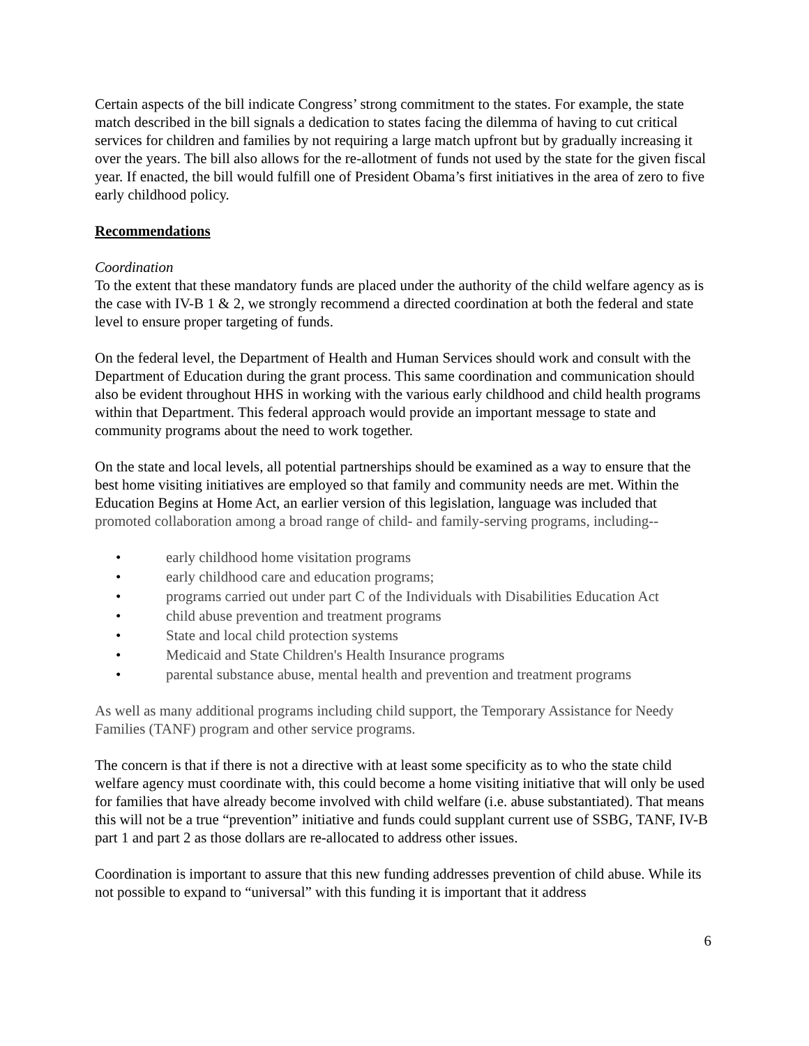Certain aspects of the bill indicate Congress’ strong commitment to the states. For example, the state match described in the bill signals a dedication to states facing the dilemma of having to cut critical services for children and families by not requiring a large match upfront but by gradually increasing it over the years. The bill also allows for the re-allotment of funds not used by the state for the given fiscal year. If enacted, the bill would fulfill one of President Obama’s first initiatives in the area of zero to five early childhood policy.
Recommendations
Coordination
To the extent that these mandatory funds are placed under the authority of the child welfare agency as is the case with IV-B 1 & 2, we strongly recommend a directed coordination at both the federal and state level to ensure proper targeting of funds.
On the federal level, the Department of Health and Human Services should work and consult with the Department of Education during the grant process. This same coordination and communication should also be evident throughout HHS in working with the various early childhood and child health programs within that Department. This federal approach would provide an important message to state and community programs about the need to work together.
On the state and local levels, all potential partnerships should be examined as a way to ensure that the best home visiting initiatives are employed so that family and community needs are met. Within the Education Begins at Home Act, an earlier version of this legislation, language was included that promoted collaboration among a broad range of child- and family-serving programs, including--
• early childhood home visitation programs
• early childhood care and education programs;
• programs carried out under part C of the Individuals with Disabilities Education Act
• child abuse prevention and treatment programs
• State and local child protection systems
• Medicaid and State Children's Health Insurance programs
• parental substance abuse, mental health and prevention and treatment programs
As well as many additional programs including child support, the Temporary Assistance for Needy Families (TANF) program and other service programs.
The concern is that if there is not a directive with at least some specificity as to who the state child welfare agency must coordinate with, this could become a home visiting initiative that will only be used for families that have already become involved with child welfare (i.e. abuse substantiated). That means this will not be a true “prevention” initiative and funds could supplant current use of SSBG, TANF, IV-B part 1 and part 2 as those dollars are re-allocated to address other issues.
Coordination is important to assure that this new funding addresses prevention of child abuse. While its not possible to expand to “universal” with this funding it is important that it address
6